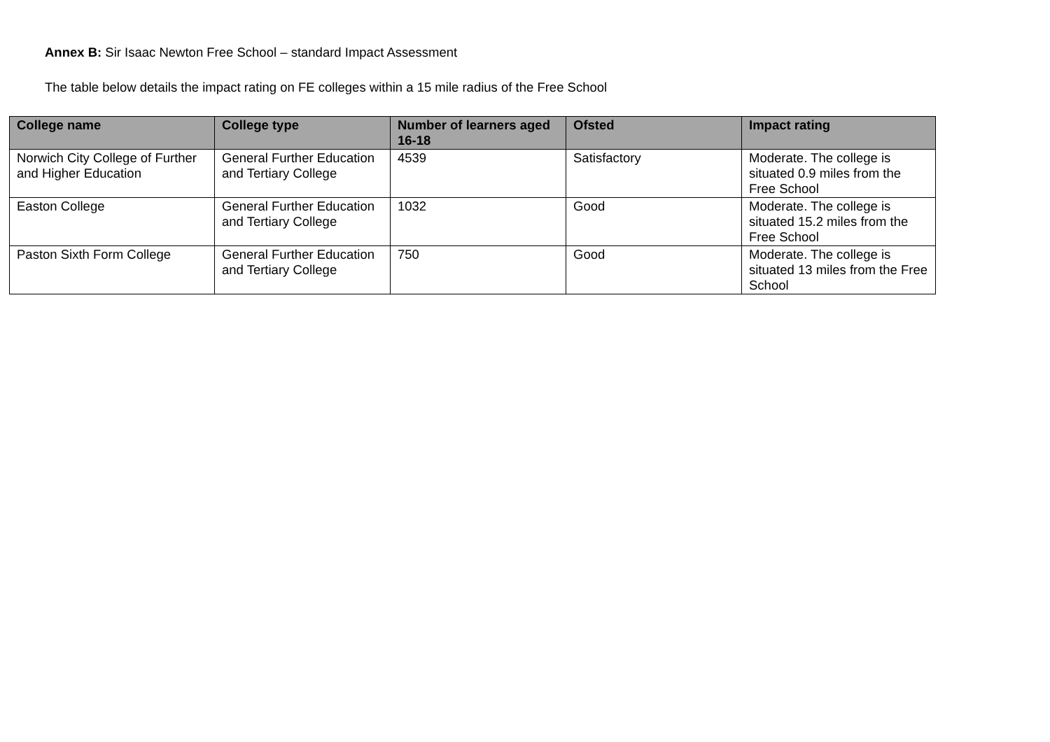Annex B: Sir Isaac Newton Free School – standard Impact Assessment
The table below details the impact rating on FE colleges within a 15 mile radius of the Free School
| College name | College type | Number of learners aged 16-18 | Ofsted | Impact rating |
| --- | --- | --- | --- | --- |
| Norwich City College of Further and Higher Education | General Further Education and Tertiary College | 4539 | Satisfactory | Moderate. The college is situated 0.9 miles from the Free School |
| Easton College | General Further Education and Tertiary College | 1032 | Good | Moderate. The college is situated 15.2 miles from the Free School |
| Paston Sixth Form College | General Further Education and Tertiary College | 750 | Good | Moderate. The college is situated 13 miles from the Free School |